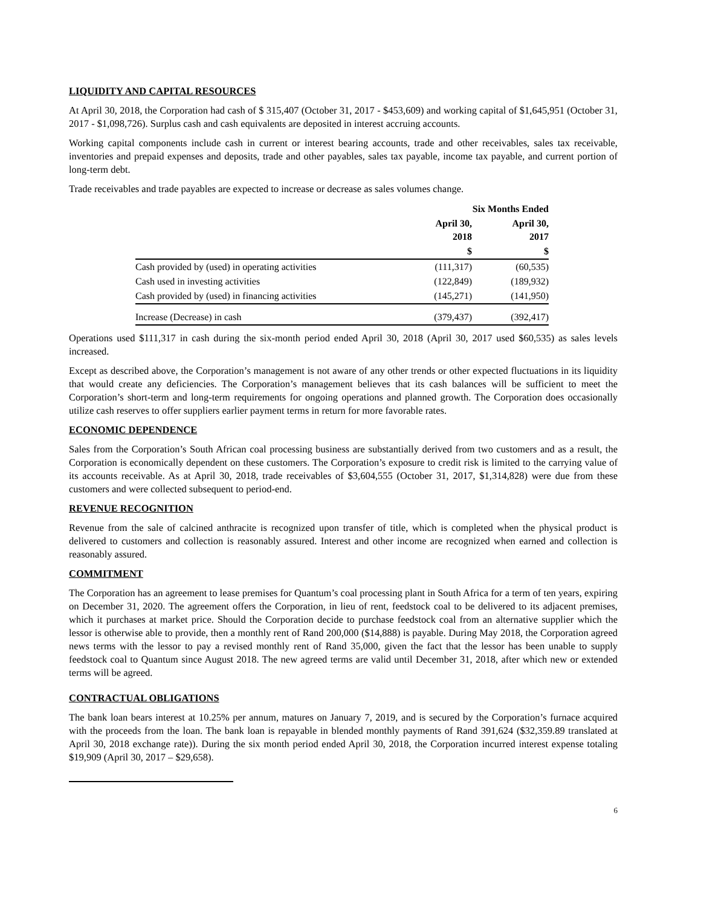LIQUIDITY AND CAPITAL RESOURCES
At April 30, 2018, the Corporation had cash of $ 315,407 (October 31, 2017 - $453,609) and working capital of $1,645,951 (October 31, 2017 - $1,098,726). Surplus cash and cash equivalents are deposited in interest accruing accounts.
Working capital components include cash in current or interest bearing accounts, trade and other receivables, sales tax receivable, inventories and prepaid expenses and deposits, trade and other payables, sales tax payable, income tax payable, and current portion of long-term debt.
Trade receivables and trade payables are expected to increase or decrease as sales volumes change.
| | Six Months Ended | |
| --- | --- | --- |
| | April 30, 2018 | April 30, 2017 |
| | $ | $ |
| Cash provided by (used) in operating activities | (111,317) | (60,535) |
| Cash used in investing activities | (122,849) | (189,932) |
| Cash provided by (used) in financing activities | (145,271) | (141,950) |
| Increase (Decrease) in cash | (379,437) | (392,417) |
Operations used $111,317 in cash during the six-month period ended April 30, 2018 (April 30, 2017 used $60,535) as sales levels increased.
Except as described above, the Corporation’s management is not aware of any other trends or other expected fluctuations in its liquidity that would create any deficiencies. The Corporation’s management believes that its cash balances will be sufficient to meet the Corporation’s short-term and long-term requirements for ongoing operations and planned growth. The Corporation does occasionally utilize cash reserves to offer suppliers earlier payment terms in return for more favorable rates.
ECONOMIC DEPENDENCE
Sales from the Corporation’s South African coal processing business are substantially derived from two customers and as a result, the Corporation is economically dependent on these customers. The Corporation’s exposure to credit risk is limited to the carrying value of its accounts receivable. As at April 30, 2018, trade receivables of $3,604,555 (October 31, 2017, $1,314,828) were due from these customers and were collected subsequent to period-end.
REVENUE RECOGNITION
Revenue from the sale of calcined anthracite is recognized upon transfer of title, which is completed when the physical product is delivered to customers and collection is reasonably assured. Interest and other income are recognized when earned and collection is reasonably assured.
COMMITMENT
The Corporation has an agreement to lease premises for Quantum’s coal processing plant in South Africa for a term of ten years, expiring on December 31, 2020. The agreement offers the Corporation, in lieu of rent, feedstock coal to be delivered to its adjacent premises, which it purchases at market price. Should the Corporation decide to purchase feedstock coal from an alternative supplier which the lessor is otherwise able to provide, then a monthly rent of Rand 200,000 ($14,888) is payable. During May 2018, the Corporation agreed news terms with the lessor to pay a revised monthly rent of Rand 35,000, given the fact that the lessor has been unable to supply feedstock coal to Quantum since August 2018. The new agreed terms are valid until December 31, 2018, after which new or extended terms will be agreed.
CONTRACTUAL OBLIGATIONS
The bank loan bears interest at 10.25% per annum, matures on January 7, 2019, and is secured by the Corporation’s furnace acquired with the proceeds from the loan. The bank loan is repayable in blended monthly payments of Rand 391,624 ($32,359.89 translated at April 30, 2018 exchange rate)). During the six month period ended April 30, 2018, the Corporation incurred interest expense totaling $19,909 (April 30, 2017 – $29,658).
6